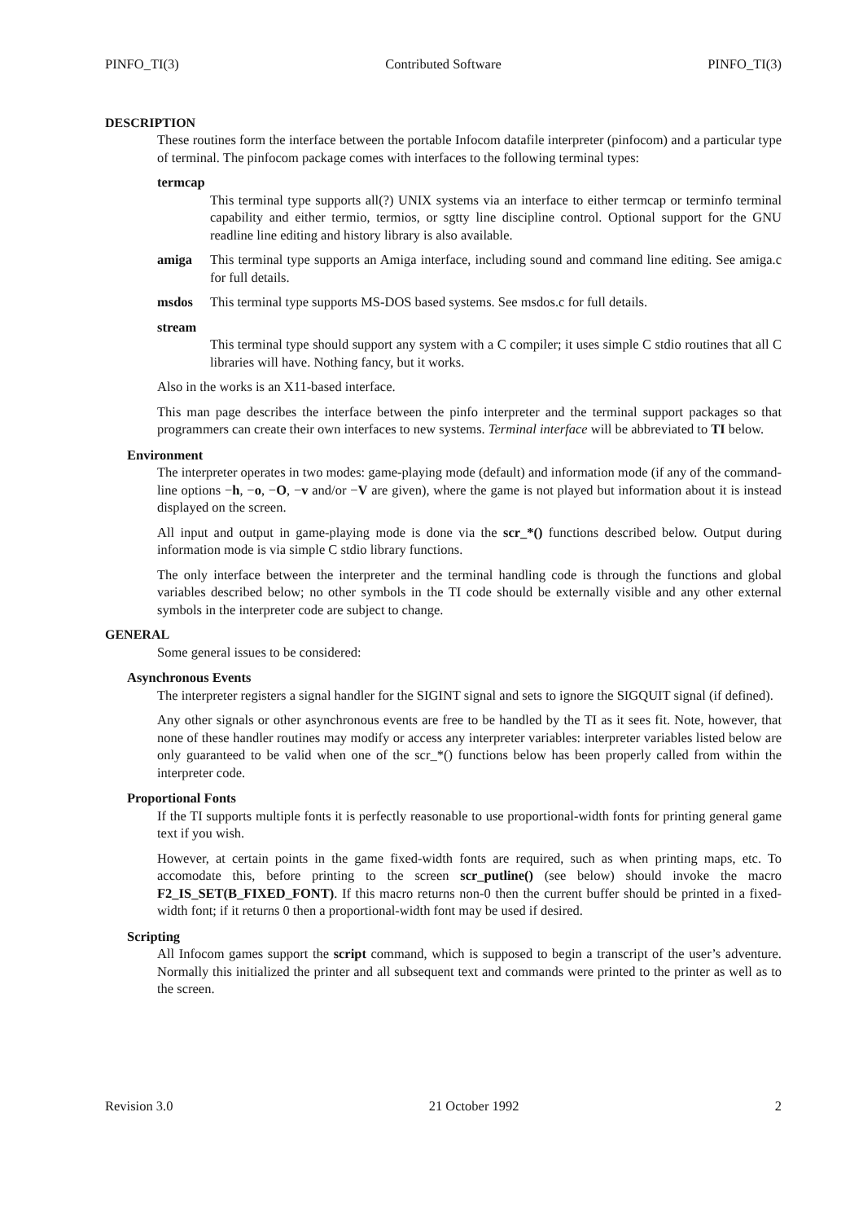PINFO_TI(3) Contributed Software PINFO_TI(3)
DESCRIPTION
These routines form the interface between the portable Infocom datafile interpreter (pinfocom) and a particular type of terminal. The pinfocom package comes with interfaces to the following terminal types:
termcap
This terminal type supports all(?) UNIX systems via an interface to either termcap or terminfo terminal capability and either termio, termios, or sgtty line discipline control. Optional support for the GNU readline line editing and history library is also available.
amiga This terminal type supports an Amiga interface, including sound and command line editing. See amiga.c for full details.
msdos This terminal type supports MS-DOS based systems. See msdos.c for full details.
stream
This terminal type should support any system with a C compiler; it uses simple C stdio routines that all C libraries will have. Nothing fancy, but it works.
Also in the works is an X11-based interface.
This man page describes the interface between the pinfo interpreter and the terminal support packages so that programmers can create their own interfaces to new systems. Terminal interface will be abbreviated to TI below.
Environment
The interpreter operates in two modes: game-playing mode (default) and information mode (if any of the command-line options −h, −o, −O, −v and/or −V are given), where the game is not played but information about it is instead displayed on the screen.
All input and output in game-playing mode is done via the scr_*() functions described below. Output during information mode is via simple C stdio library functions.
The only interface between the interpreter and the terminal handling code is through the functions and global variables described below; no other symbols in the TI code should be externally visible and any other external symbols in the interpreter code are subject to change.
GENERAL
Some general issues to be considered:
Asynchronous Events
The interpreter registers a signal handler for the SIGINT signal and sets to ignore the SIGQUIT signal (if defined).
Any other signals or other asynchronous events are free to be handled by the TI as it sees fit. Note, however, that none of these handler routines may modify or access any interpreter variables: interpreter variables listed below are only guaranteed to be valid when one of the scr_*() functions below has been properly called from within the interpreter code.
Proportional Fonts
If the TI supports multiple fonts it is perfectly reasonable to use proportional-width fonts for printing general game text if you wish.
However, at certain points in the game fixed-width fonts are required, such as when printing maps, etc. To accomodate this, before printing to the screen scr_putline() (see below) should invoke the macro F2_IS_SET(B_FIXED_FONT). If this macro returns non-0 then the current buffer should be printed in a fixed-width font; if it returns 0 then a proportional-width font may be used if desired.
Scripting
All Infocom games support the script command, which is supposed to begin a transcript of the user’s adventure. Normally this initialized the printer and all subsequent text and commands were printed to the printer as well as to the screen.
Revision 3.0 21 October 1992 2